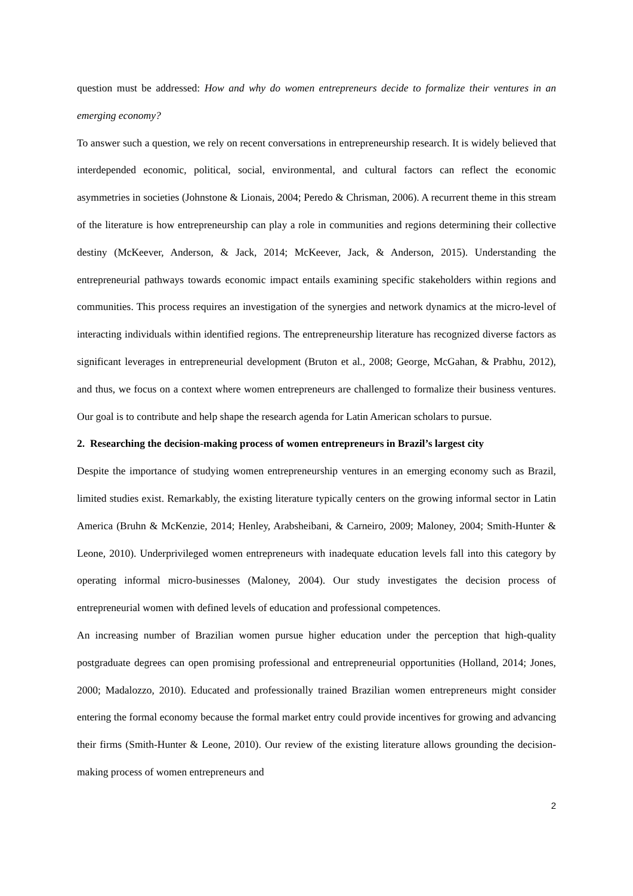question must be addressed: How and why do women entrepreneurs decide to formalize their ventures in an emerging economy?
To answer such a question, we rely on recent conversations in entrepreneurship research. It is widely believed that interdepended economic, political, social, environmental, and cultural factors can reflect the economic asymmetries in societies (Johnstone & Lionais, 2004; Peredo & Chrisman, 2006). A recurrent theme in this stream of the literature is how entrepreneurship can play a role in communities and regions determining their collective destiny (McKeever, Anderson, & Jack, 2014; McKeever, Jack, & Anderson, 2015). Understanding the entrepreneurial pathways towards economic impact entails examining specific stakeholders within regions and communities. This process requires an investigation of the synergies and network dynamics at the micro-level of interacting individuals within identified regions. The entrepreneurship literature has recognized diverse factors as significant leverages in entrepreneurial development (Bruton et al., 2008; George, McGahan, & Prabhu, 2012), and thus, we focus on a context where women entrepreneurs are challenged to formalize their business ventures. Our goal is to contribute and help shape the research agenda for Latin American scholars to pursue.
2. Researching the decision-making process of women entrepreneurs in Brazil’s largest city
Despite the importance of studying women entrepreneurship ventures in an emerging economy such as Brazil, limited studies exist. Remarkably, the existing literature typically centers on the growing informal sector in Latin America (Bruhn & McKenzie, 2014; Henley, Arabsheibani, & Carneiro, 2009; Maloney, 2004; Smith-Hunter & Leone, 2010). Underprivileged women entrepreneurs with inadequate education levels fall into this category by operating informal micro-businesses (Maloney, 2004). Our study investigates the decision process of entrepreneurial women with defined levels of education and professional competences.
An increasing number of Brazilian women pursue higher education under the perception that high-quality postgraduate degrees can open promising professional and entrepreneurial opportunities (Holland, 2014; Jones, 2000; Madalozzo, 2010). Educated and professionally trained Brazilian women entrepreneurs might consider entering the formal economy because the formal market entry could provide incentives for growing and advancing their firms (Smith-Hunter & Leone, 2010). Our review of the existing literature allows grounding the decision-making process of women entrepreneurs and
2